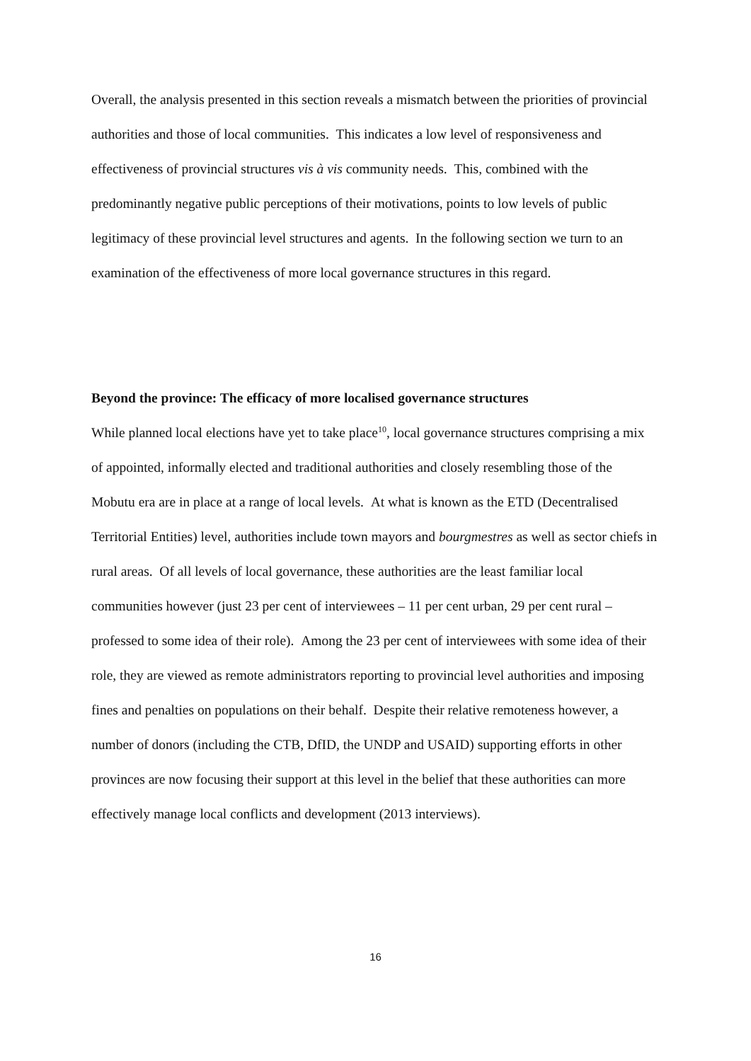Overall, the analysis presented in this section reveals a mismatch between the priorities of provincial authorities and those of local communities. This indicates a low level of responsiveness and effectiveness of provincial structures vis à vis community needs. This, combined with the predominantly negative public perceptions of their motivations, points to low levels of public legitimacy of these provincial level structures and agents. In the following section we turn to an examination of the effectiveness of more local governance structures in this regard.
Beyond the province: The efficacy of more localised governance structures
While planned local elections have yet to take place<sup>10</sup>, local governance structures comprising a mix of appointed, informally elected and traditional authorities and closely resembling those of the Mobutu era are in place at a range of local levels. At what is known as the ETD (Decentralised Territorial Entities) level, authorities include town mayors and bourgmestres as well as sector chiefs in rural areas. Of all levels of local governance, these authorities are the least familiar local communities however (just 23 per cent of interviewees – 11 per cent urban, 29 per cent rural – professed to some idea of their role). Among the 23 per cent of interviewees with some idea of their role, they are viewed as remote administrators reporting to provincial level authorities and imposing fines and penalties on populations on their behalf. Despite their relative remoteness however, a number of donors (including the CTB, DfID, the UNDP and USAID) supporting efforts in other provinces are now focusing their support at this level in the belief that these authorities can more effectively manage local conflicts and development (2013 interviews).
16